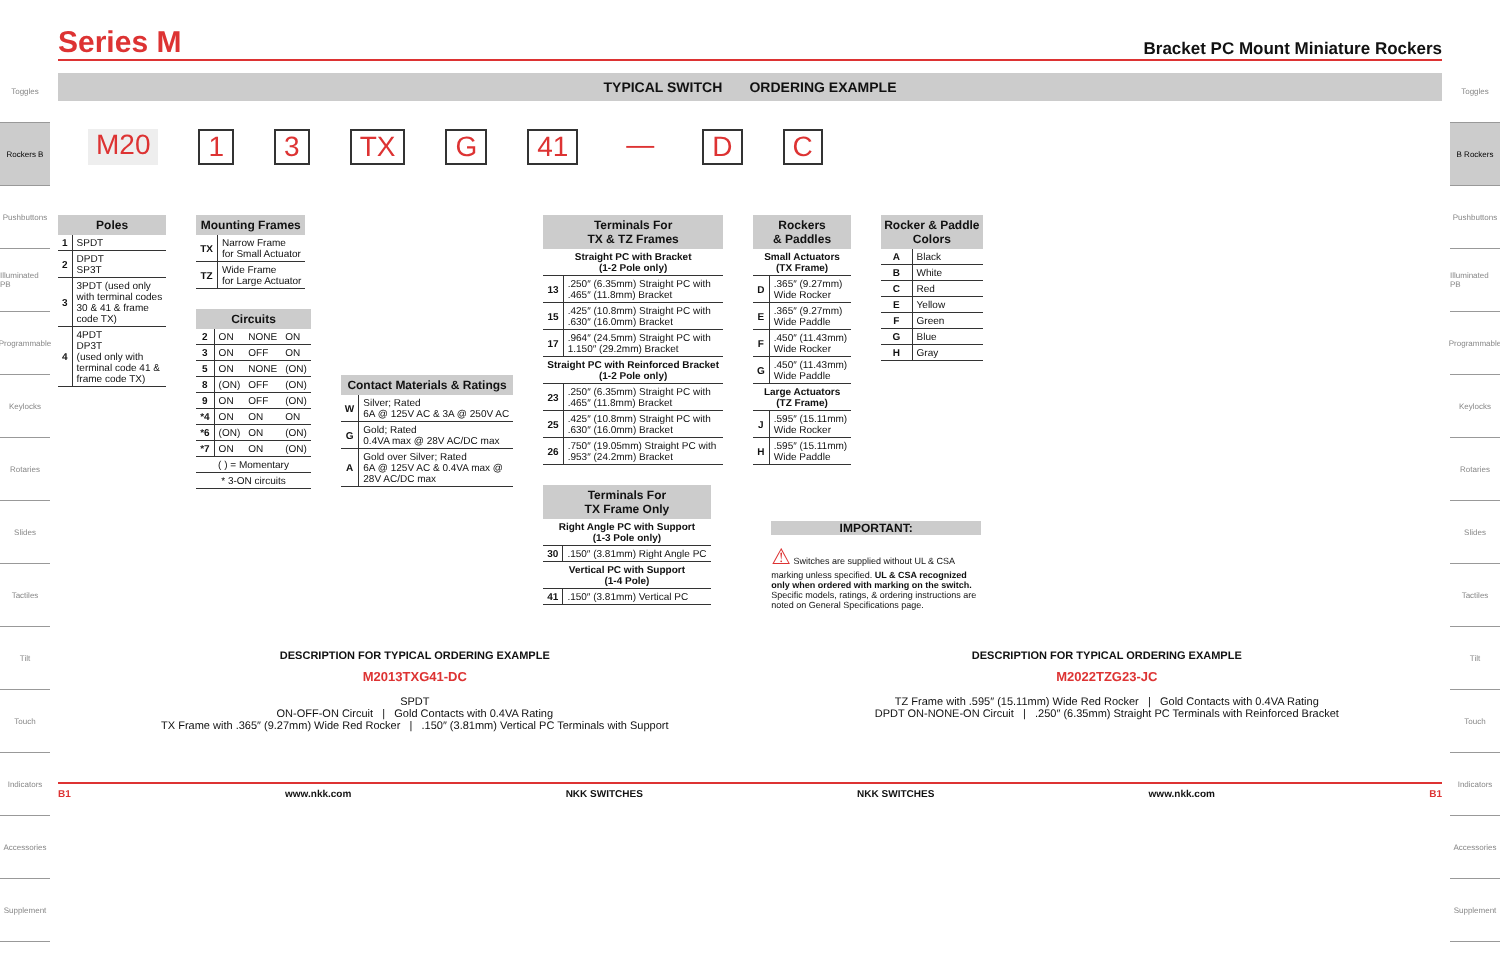Toggles
Rockers B
Pushbuttons
Illuminated PB
Programmable
Keylocks
Rotaries
Slides
Tactiles
Tilt
Touch
Indicators
Accessories
Supplement
Toggles
B Rockers
Pushbuttons
Illuminated PB
Programmable
Keylocks
Rotaries
Slides
Tactiles
Tilt
Touch
Indicators
Accessories
Supplement
Series M
Bracket PC Mount Miniature Rockers
TYPICAL SWITCH ORDERING EXAMPLE
M20 1 3 TX G 41 — D C
| Poles | |
| --- | --- |
| 1 | SPDT |
| 2 | DPDT SP3T |
| 3 | 3PDT (used only with terminal codes 30 & 41 & frame code TX) |
| 4 | 4PDT DP3T (used only with terminal code 41 & frame code TX) |
| Mounting Frames | |
| --- | --- |
| TX | Narrow Frame for Small Actuator |
| TZ | Wide Frame for Large Actuator |
| Circuits | | | |
| --- | --- | --- | --- |
| 2 | ON | NONE | ON |
| 3 | ON | OFF | ON |
| 5 | ON | NONE | (ON) |
| 8 | (ON) | OFF | (ON) |
| 9 | ON | OFF | (ON) |
| *4 | ON | ON | ON |
| *6 | (ON) | ON | (ON) |
| *7 | ON | ON | (ON) |
| ( ) = Momentary | | | |
| * 3-ON circuits | | | |
| Contact Materials & Ratings | |
| --- | --- |
| W | Silver; Rated 6A @ 125V AC & 3A @ 250V AC |
| G | Gold; Rated 0.4VA max @ 28V AC/DC max |
| A | Gold over Silver; Rated 6A @ 125V AC & 0.4VA max @ 28V AC/DC max |
| Terminals For TX & TZ Frames | |
| --- | --- |
| Straight PC with Bracket (1-2 Pole only) | |
| 13 | .250″ (6.35mm) Straight PC with .465″ (11.8mm) Bracket |
| 15 | .425″ (10.8mm) Straight PC with .630″ (16.0mm) Bracket |
| 17 | .964″ (24.5mm) Straight PC with 1.150″ (29.2mm) Bracket |
| Straight PC with Reinforced Bracket (1-2 Pole only) | |
| 23 | .250″ (6.35mm) Straight PC with .465″ (11.8mm) Bracket |
| 25 | .425″ (10.8mm) Straight PC with .630″ (16.0mm) Bracket |
| 26 | .750″ (19.05mm) Straight PC with .953″ (24.2mm) Bracket |
| Terminals For TX Frame Only | |
| --- | --- |
| Right Angle PC with Support (1-3 Pole only) | |
| 30 | .150″ (3.81mm) Right Angle PC |
| Vertical PC with Support (1-4 Pole) | |
| 41 | .150″ (3.81mm) Vertical PC |
| Rockers & Paddles | |
| --- | --- |
| Small Actuators (TX Frame) | |
| D | .365″ (9.27mm) Wide Rocker |
| E | .365″ (9.27mm) Wide Paddle |
| F | .450″ (11.43mm) Wide Rocker |
| G | .450″ (11.43mm) Wide Paddle |
| Large Actuators (TZ Frame) | |
| J | .595″ (15.11mm) Wide Rocker |
| H | .595″ (15.11mm) Wide Paddle |
| Rocker & Paddle Colors | |
| --- | --- |
| A | Black |
| B | White |
| C | Red |
| E | Yellow |
| F | Green |
| G | Blue |
| H | Gray |
IMPORTANT:
⚠ Switches are supplied without UL & CSA marking unless specified. UL & CSA recognized only when ordered with marking on the switch. Specific models, ratings, & ordering instructions are noted on General Specifications page.
DESCRIPTION FOR TYPICAL ORDERING EXAMPLE
M2013TXG41-DC
SPDT
ON-OFF-ON Circuit | Gold Contacts with 0.4VA Rating
TX Frame with .365″ (9.27mm) Wide Red Rocker | .150″ (3.81mm) Vertical PC Terminals with Support
DESCRIPTION FOR TYPICAL ORDERING EXAMPLE
M2022TZG23-JC
TZ Frame with .595″ (15.11mm) Wide Red Rocker | Gold Contacts with 0.4VA Rating
DPDT ON-NONE-ON Circuit | .250″ (6.35mm) Straight PC Terminals with Reinforced Bracket
B1 www.nkk.com NKK SWITCHES NKK SWITCHES www.nkk.com B1